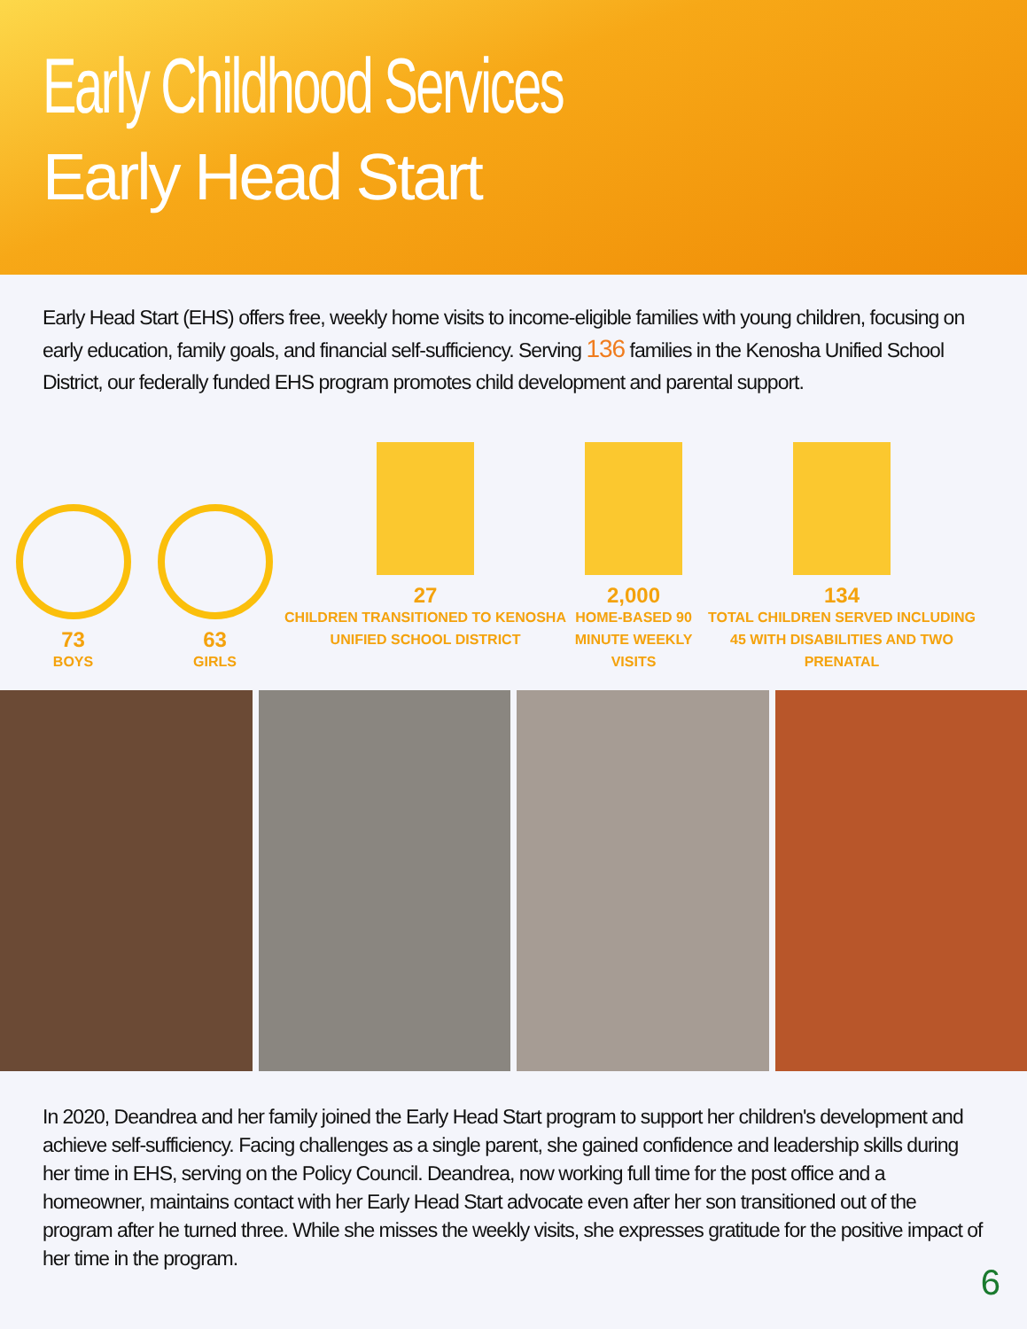Early Childhood Services
Early Head Start
Early Head Start (EHS) offers free, weekly home visits to income-eligible families with young children, focusing on early education, family goals, and financial self-sufficiency. Serving 136 families in the Kenosha Unified School District, our federally funded EHS program promotes child development and parental support.
73
BOYS
63
GIRLS
27
CHILDREN TRANSITIONED TO KENOSHA UNIFIED SCHOOL DISTRICT
2,000
HOME-BASED 90 MINUTE WEEKLY VISITS
134
TOTAL CHILDREN SERVED INCLUDING 45 WITH DISABILITIES AND TWO PRENATAL
In 2020, Deandrea and her family joined the Early Head Start program to support her children's development and achieve self-sufficiency. Facing challenges as a single parent, she gained confidence and leadership skills during her time in EHS, serving on the Policy Council. Deandrea, now working full time for the post office and a homeowner, maintains contact with her Early Head Start advocate even after her son transitioned out of the program after he turned three. While she misses the weekly visits, she expresses gratitude for the positive impact of her time in the program.
6